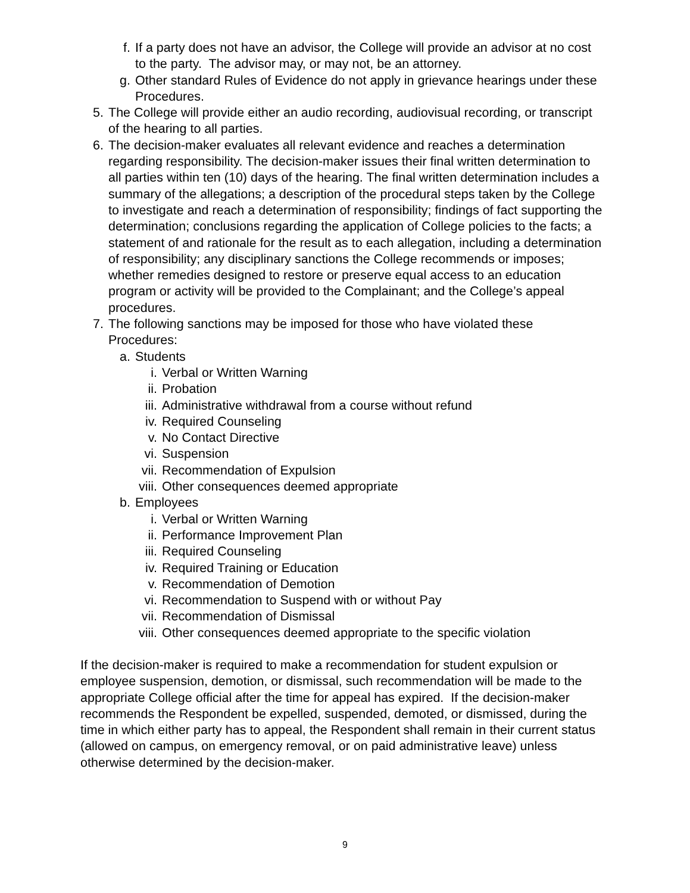f. If a party does not have an advisor, the College will provide an advisor at no cost to the party. The advisor may, or may not, be an attorney.
g. Other standard Rules of Evidence do not apply in grievance hearings under these Procedures.
5. The College will provide either an audio recording, audiovisual recording, or transcript of the hearing to all parties.
6. The decision-maker evaluates all relevant evidence and reaches a determination regarding responsibility. The decision-maker issues their final written determination to all parties within ten (10) days of the hearing. The final written determination includes a summary of the allegations; a description of the procedural steps taken by the College to investigate and reach a determination of responsibility; findings of fact supporting the determination; conclusions regarding the application of College policies to the facts; a statement of and rationale for the result as to each allegation, including a determination of responsibility; any disciplinary sanctions the College recommends or imposes; whether remedies designed to restore or preserve equal access to an education program or activity will be provided to the Complainant; and the College’s appeal procedures.
7. The following sanctions may be imposed for those who have violated these Procedures:
a. Students
i. Verbal or Written Warning
ii. Probation
iii. Administrative withdrawal from a course without refund
iv. Required Counseling
v. No Contact Directive
vi. Suspension
vii. Recommendation of Expulsion
viii. Other consequences deemed appropriate
b. Employees
i. Verbal or Written Warning
ii. Performance Improvement Plan
iii. Required Counseling
iv. Required Training or Education
v. Recommendation of Demotion
vi. Recommendation to Suspend with or without Pay
vii. Recommendation of Dismissal
viii. Other consequences deemed appropriate to the specific violation
If the decision-maker is required to make a recommendation for student expulsion or employee suspension, demotion, or dismissal, such recommendation will be made to the appropriate College official after the time for appeal has expired. If the decision-maker recommends the Respondent be expelled, suspended, demoted, or dismissed, during the time in which either party has to appeal, the Respondent shall remain in their current status (allowed on campus, on emergency removal, or on paid administrative leave) unless otherwise determined by the decision-maker.
9